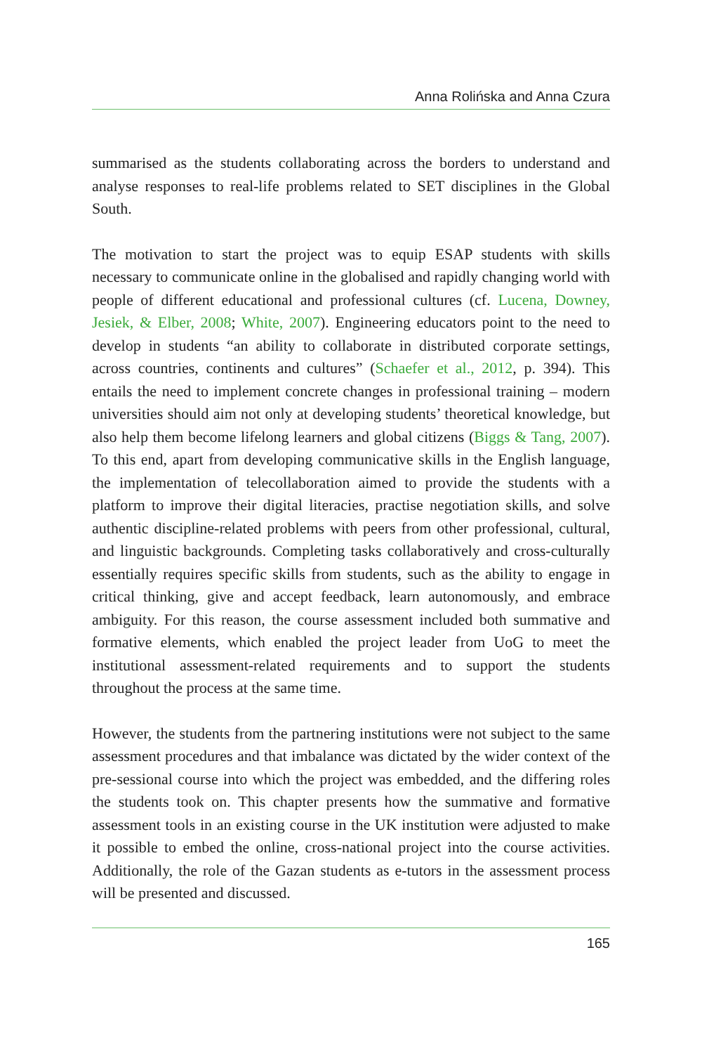Anna Rolińska and Anna Czura
summarised as the students collaborating across the borders to understand and analyse responses to real-life problems related to SET disciplines in the Global South.
The motivation to start the project was to equip ESAP students with skills necessary to communicate online in the globalised and rapidly changing world with people of different educational and professional cultures (cf. Lucena, Downey, Jesiek, & Elber, 2008; White, 2007). Engineering educators point to the need to develop in students “an ability to collaborate in distributed corporate settings, across countries, continents and cultures” (Schaefer et al., 2012, p. 394). This entails the need to implement concrete changes in professional training – modern universities should aim not only at developing students’ theoretical knowledge, but also help them become lifelong learners and global citizens (Biggs & Tang, 2007). To this end, apart from developing communicative skills in the English language, the implementation of telecollaboration aimed to provide the students with a platform to improve their digital literacies, practise negotiation skills, and solve authentic discipline-related problems with peers from other professional, cultural, and linguistic backgrounds. Completing tasks collaboratively and cross-culturally essentially requires specific skills from students, such as the ability to engage in critical thinking, give and accept feedback, learn autonomously, and embrace ambiguity. For this reason, the course assessment included both summative and formative elements, which enabled the project leader from UoG to meet the institutional assessment-related requirements and to support the students throughout the process at the same time.
However, the students from the partnering institutions were not subject to the same assessment procedures and that imbalance was dictated by the wider context of the pre-sessional course into which the project was embedded, and the differing roles the students took on. This chapter presents how the summative and formative assessment tools in an existing course in the UK institution were adjusted to make it possible to embed the online, cross-national project into the course activities. Additionally, the role of the Gazan students as e-tutors in the assessment process will be presented and discussed.
165